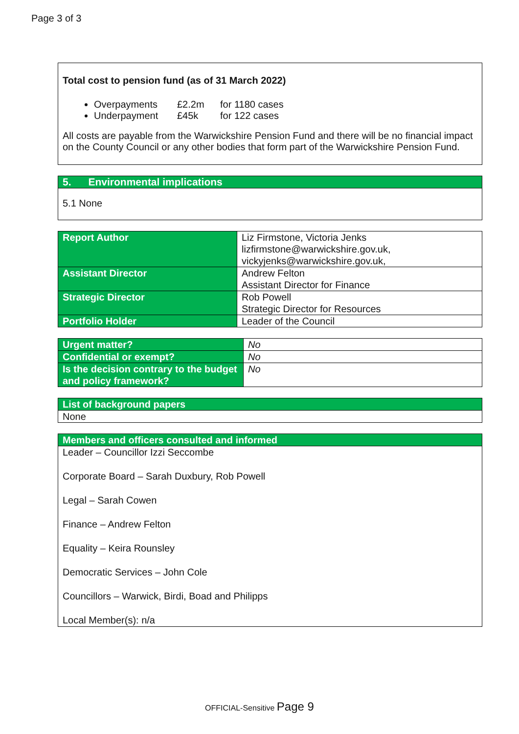Page 3 of 3
Total cost to pension fund (as of 31 March 2022)
Overpayments £2.2m for 1180 cases
Underpayment £45k for 122 cases
All costs are payable from the Warwickshire Pension Fund and there will be no financial impact on the County Council or any other bodies that form part of the Warwickshire Pension Fund.
| 5. Environmental implications |
| --- |
| 5.1 None |
| Report Author | Liz Firmstone, Victoria Jenks lizfirmstone@warwickshire.gov.uk, vickyjenks@warwickshire.gov.uk, |
| Assistant Director | Andrew Felton Assistant Director for Finance |
| Strategic Director | Rob Powell Strategic Director for Resources |
| Portfolio Holder | Leader of the Council |
| Urgent matter? | No |
| Confidential or exempt? | No |
| Is the decision contrary to the budget and policy framework? | No |
| List of background papers |
| --- |
| None |
| Members and officers consulted and informed |
| --- |
| Leader – Councillor Izzi Seccombe Corporate Board – Sarah Duxbury, Rob Powell Legal – Sarah Cowen Finance – Andrew Felton Equality – Keira Rounsley Democratic Services – John Cole Councillors – Warwick, Birdi, Boad and Philipps Local Member(s): n/a |
OFFICIAL-Sensitive Page 9